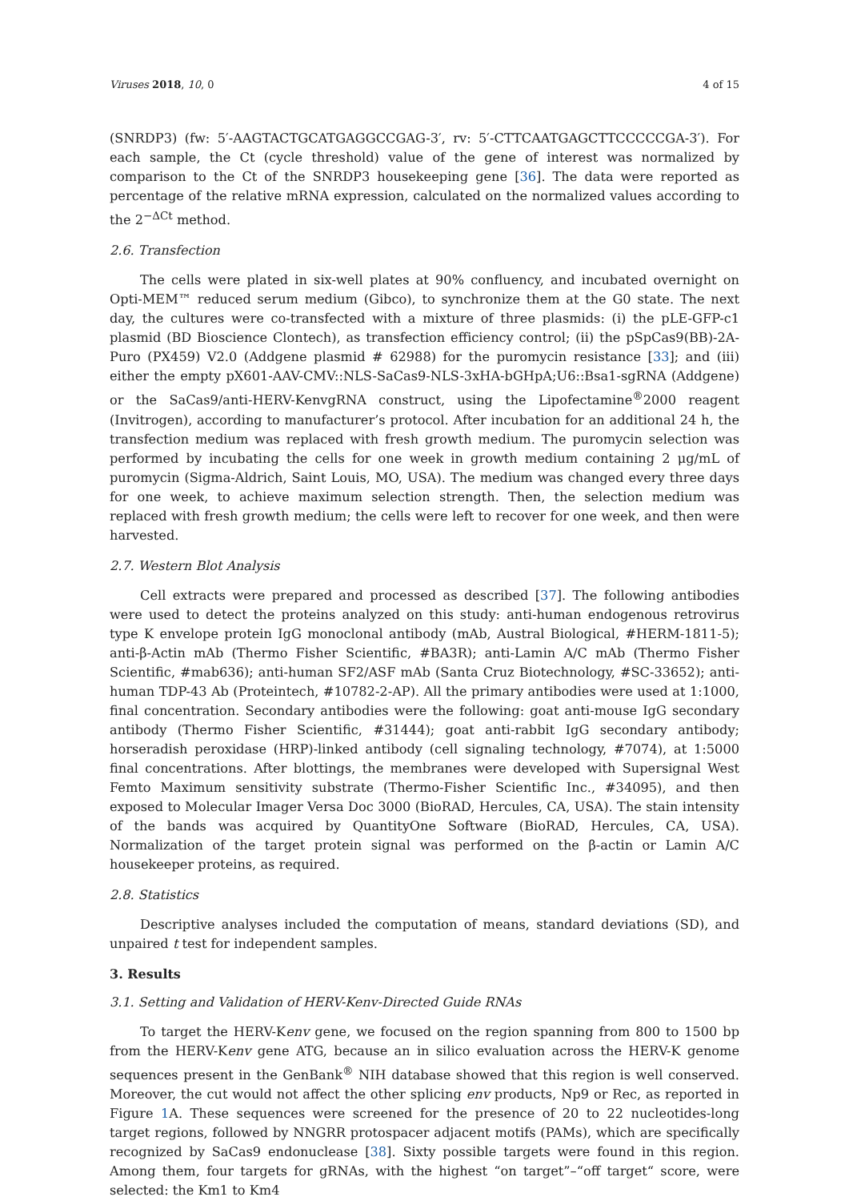Viruses 2018, 10, 0 4 of 15
(SNRDP3) (fw: 5′-AAGTACTGCATGAGGCCGAG-3′, rv: 5′-CTTCAATGAGCTTCCCCCGA-3′). For each sample, the Ct (cycle threshold) value of the gene of interest was normalized by comparison to the Ct of the SNRDP3 housekeeping gene [36]. The data were reported as percentage of the relative mRNA expression, calculated on the normalized values according to the 2<sup>−ΔCt</sup> method.
2.6. Transfection
The cells were plated in six-well plates at 90% confluency, and incubated overnight on Opti-MEM™ reduced serum medium (Gibco), to synchronize them at the G0 state. The next day, the cultures were co-transfected with a mixture of three plasmids: (i) the pLE-GFP-c1 plasmid (BD Bioscience Clontech), as transfection efficiency control; (ii) the pSpCas9(BB)-2A-Puro (PX459) V2.0 (Addgene plasmid # 62988) for the puromycin resistance [33]; and (iii) either the empty pX601-AAV-CMV::NLS-SaCas9-NLS-3xHA-bGHpA;U6::Bsa1-sgRNA (Addgene) or the SaCas9/anti-HERV-KenvgRNA construct, using the Lipofectamine<sup>®</sup>2000 reagent (Invitrogen), according to manufacturer’s protocol. After incubation for an additional 24 h, the transfection medium was replaced with fresh growth medium. The puromycin selection was performed by incubating the cells for one week in growth medium containing 2 μg/mL of puromycin (Sigma-Aldrich, Saint Louis, MO, USA). The medium was changed every three days for one week, to achieve maximum selection strength. Then, the selection medium was replaced with fresh growth medium; the cells were left to recover for one week, and then were harvested.
2.7. Western Blot Analysis
Cell extracts were prepared and processed as described [37]. The following antibodies were used to detect the proteins analyzed on this study: anti-human endogenous retrovirus type K envelope protein IgG monoclonal antibody (mAb, Austral Biological, #HERM-1811-5); anti-β-Actin mAb (Thermo Fisher Scientific, #BA3R); anti-Lamin A/C mAb (Thermo Fisher Scientific, #mab636); anti-human SF2/ASF mAb (Santa Cruz Biotechnology, #SC-33652); anti-human TDP-43 Ab (Proteintech, #10782-2-AP). All the primary antibodies were used at 1:1000, final concentration. Secondary antibodies were the following: goat anti-mouse IgG secondary antibody (Thermo Fisher Scientific, #31444); goat anti-rabbit IgG secondary antibody; horseradish peroxidase (HRP)-linked antibody (cell signaling technology, #7074), at 1:5000 final concentrations. After blottings, the membranes were developed with Supersignal West Femto Maximum sensitivity substrate (Thermo-Fisher Scientific Inc., #34095), and then exposed to Molecular Imager Versa Doc 3000 (BioRAD, Hercules, CA, USA). The stain intensity of the bands was acquired by QuantityOne Software (BioRAD, Hercules, CA, USA). Normalization of the target protein signal was performed on the β-actin or Lamin A/C housekeeper proteins, as required.
2.8. Statistics
Descriptive analyses included the computation of means, standard deviations (SD), and unpaired t test for independent samples.
3. Results
3.1. Setting and Validation of HERV-Kenv-Directed Guide RNAs
To target the HERV-Kenv gene, we focused on the region spanning from 800 to 1500 bp from the HERV-Kenv gene ATG, because an in silico evaluation across the HERV-K genome sequences present in the GenBank<sup>®</sup> NIH database showed that this region is well conserved. Moreover, the cut would not affect the other splicing env products, Np9 or Rec, as reported in Figure 1 A. These sequences were screened for the presence of 20 to 22 nucleotides-long target regions, followed by NNGRR protospacer adjacent motifs (PAMs), which are specifically recognized by SaCas9 endonuclease [38]. Sixty possible targets were found in this region. Among them, four targets for gRNAs, with the highest “on target”–“off target“ score, were selected: the Km1 to Km4